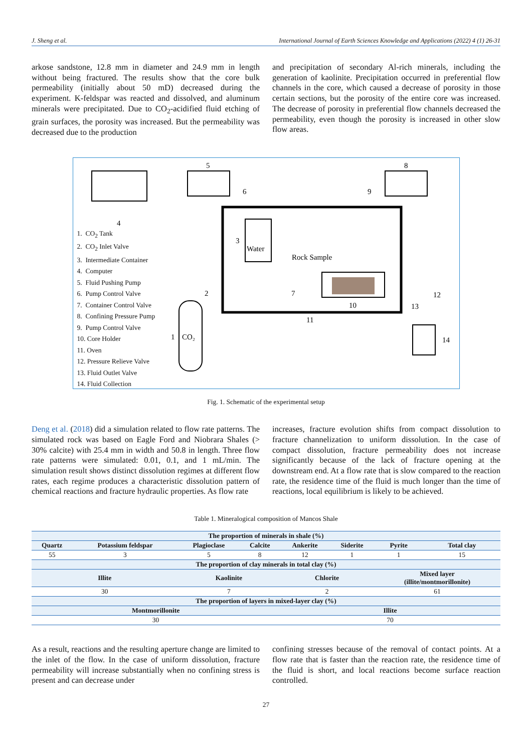J. Sheng et al. International Journal of Earth Sciences Knowledge and Applications (2022) 4 (1) 26-31
arkose sandstone, 12.8 mm in diameter and 24.9 mm in length without being fractured. The results show that the core bulk permeability (initially about 50 mD) decreased during the experiment. K-feldspar was reacted and dissolved, and aluminum minerals were precipitated. Due to CO<sub>2</sub>-acidified fluid etching of grain surfaces, the porosity was increased. But the permeability was decreased due to the production
and precipitation of secondary Al-rich minerals, including the generation of kaolinite. Precipitation occurred in preferential flow channels in the core, which caused a decrease of porosity in those certain sections, but the porosity of the entire core was increased. The decrease of porosity in preferential flow channels decreased the permeability, even though the porosity is increased in other slow flow areas.
5
8
4
3
Water
Rock Sample
10
11
1
CO₂
14
12
13
2
7
6
9
1. CO<sub>2</sub> Tank
2. CO<sub>2</sub> Inlet Valve
3. Intermediate Container
4. Computer
5. Fluid Pushing Pump
6. Pump Control Valve
7. Container Control Valve
8. Confining Pressure Pump
9. Pump Control Valve
10. Core Holder
11. Oven
12. Pressure Relieve Valve
13. Fluid Outlet Valve
14. Fluid Collection
Fig. 1. Schematic of the experimental setup
Deng et al. (2018) did a simulation related to flow rate patterns. The simulated rock was based on Eagle Ford and Niobrara Shales (> 30% calcite) with 25.4 mm in width and 50.8 in length. Three flow rate patterns were simulated: 0.01, 0.1, and 1 mL/min. The simulation result shows distinct dissolution regimes at different flow rates, each regime produces a characteristic dissolution pattern of chemical reactions and fracture hydraulic properties. As flow rate
increases, fracture evolution shifts from compact dissolution to fracture channelization to uniform dissolution. In the case of compact dissolution, fracture permeability does not increase significantly because of the lack of fracture opening at the downstream end. At a flow rate that is slow compared to the reaction rate, the residence time of the fluid is much longer than the time of reactions, local equilibrium is likely to be achieved.
Table 1. Mineralogical composition of Mancos Shale
| The proportion of minerals in shale (%) | | | | | | | |
| --- | --- | --- | --- | --- | --- | --- | --- |
| Quartz | Potassium feldspar | Plagioclase | Calcite | Ankerite | Siderite | Pyrite | Total clay |
| 55 | 3 | 5 | 8 | 12 | 1 | 1 | 15 |
| The proportion of clay minerals in total clay (%) | | | | | | | |
| Illite | | Kaolinite | | Chlorite | | Mixed layer (illite/montmorillonite) | |
| 30 | | 7 | | 2 | | 61 | |
| The proportion of layers in mixed-layer clay (%) | | | | | | | |
| Montmorillonite | | | | Illite | | | |
| 30 | | | | 70 | | | |
As a result, reactions and the resulting aperture change are limited to the inlet of the flow. In the case of uniform dissolution, fracture permeability will increase substantially when no confining stress is present and can decrease under
confining stresses because of the removal of contact points. At a flow rate that is faster than the reaction rate, the residence time of the fluid is short, and local reactions become surface reaction controlled.
27